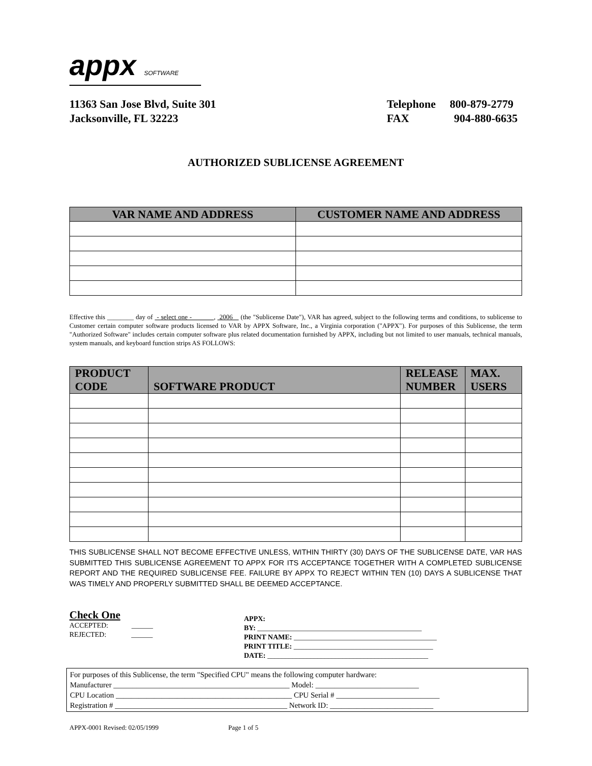appx SOFTWARE
11363 San Jose Blvd, Suite 301
Jacksonville, FL 32223
Telephone 800-879-2779
FAX 904-880-6635
AUTHORIZED SUBLICENSE AGREEMENT
| VAR NAME AND ADDRESS | CUSTOMER NAME AND ADDRESS |
| --- | --- |
Effective this ________ day of - select one - , 2006 (the "Sublicense Date"), VAR has agreed, subject to the following terms and conditions, to sublicense to Customer certain computer software products licensed to VAR by APPX Software, Inc., a Virginia corporation ("APPX"). For purposes of this Sublicense, the term "Authorized Software" includes certain computer software plus related documentation furnished by APPX, including but not limited to user manuals, technical manuals, system manuals, and keyboard function strips AS FOLLOWS:
| PRODUCT CODE | SOFTWARE PRODUCT | RELEASE NUMBER | MAX. USERS |
| --- | --- | --- | --- |
THIS SUBLICENSE SHALL NOT BECOME EFFECTIVE UNLESS, WITHIN THIRTY (30) DAYS OF THE SUBLICENSE DATE, VAR HAS SUBMITTED THIS SUBLICENSE AGREEMENT TO APPX FOR ITS ACCEPTANCE TOGETHER WITH A COMPLETED SUBLICENSE REPORT AND THE REQUIRED SUBLICENSE FEE. FAILURE BY APPX TO REJECT WITHIN TEN (10) DAYS A SUBLICENSE THAT WAS TIMELY AND PROPERLY SUBMITTED SHALL BE DEEMED ACCEPTANCE.
Check One
ACCEPTED: ______
REJECTED: ______
APPX:
BY: ______________________________________________
PRINT NAME: ________________________________________
PRINT TITLE: _______________________________________
DATE: _____________________________________________
For purposes of this Sublicense, the term "Specified CPU" means the following computer hardware:
Manufacturer ______________________________________________ Model: ___________________________
CPU Location ______________________________________________ CPU Serial # ___________________________
Registration # _____________________________________________ Network ID: ___________________________
APPX-0001 Revised: 02/05/1999 Page 1 of 5